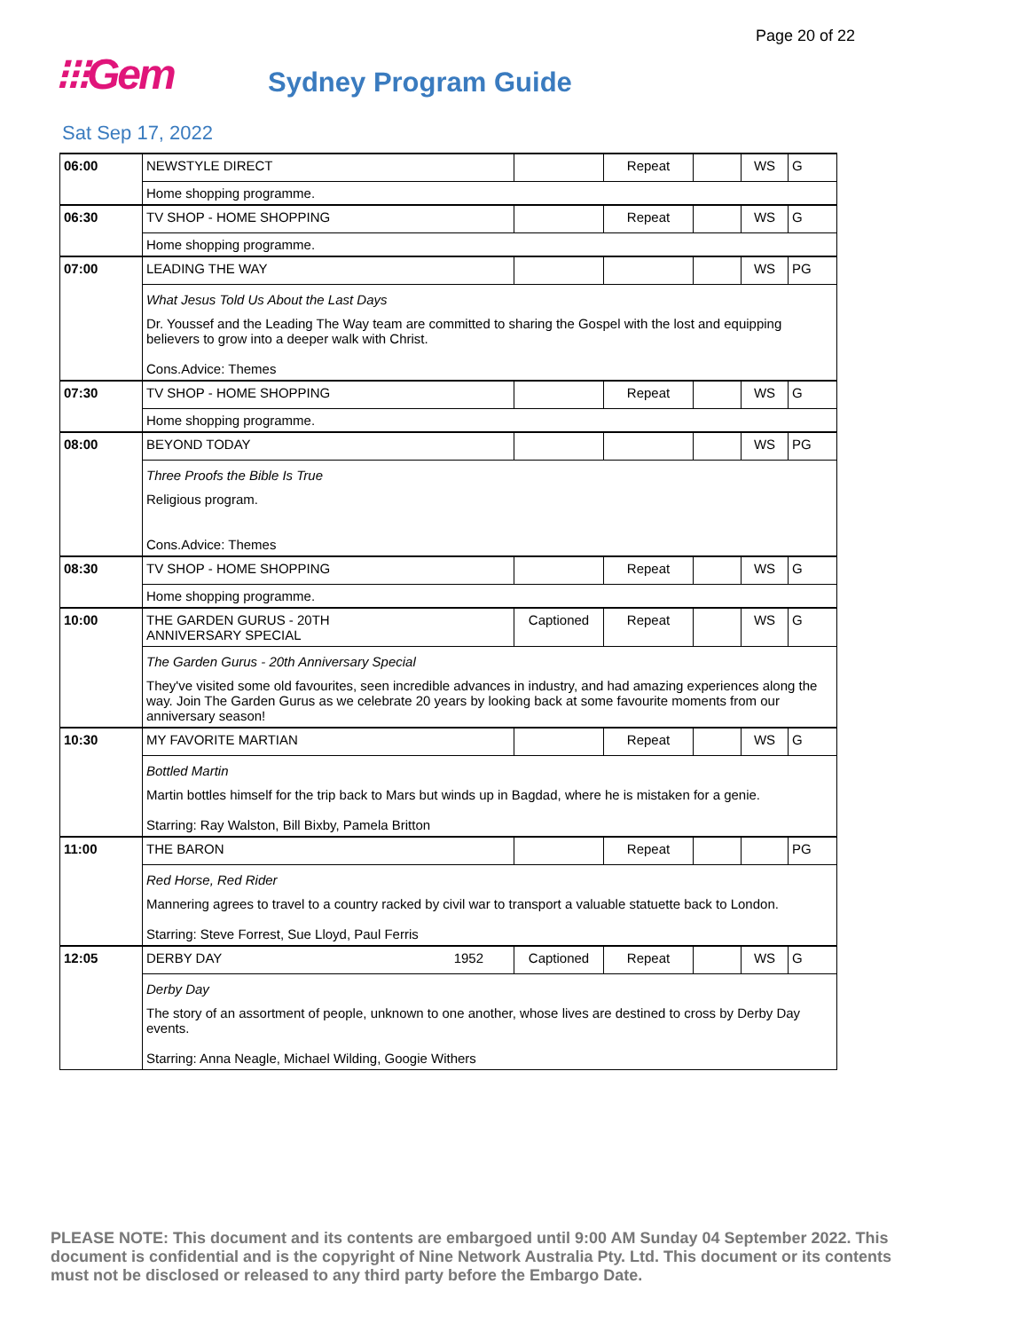Page 20 of 22
⁝⁝⁝Gem
Sydney Program Guide
Sat Sep 17, 2022
| 06:00 | NEWSTYLE DIRECT | | Repeat | | WS | G |
| | Home shopping programme. | | | | | |
| 06:30 | TV SHOP - HOME SHOPPING | | Repeat | | WS | G |
| | Home shopping programme. | | | | | |
| 07:00 | LEADING THE WAY | | | | WS | PG |
| | What Jesus Told Us About the Last Days Dr. Youssef and the Leading The Way team are committed to sharing the Gospel with the lost and equipping believers to grow into a deeper walk with Christ. Cons.Advice: Themes | | | | | |
| 07:30 | TV SHOP - HOME SHOPPING | | Repeat | | WS | G |
| | Home shopping programme. | | | | | |
| 08:00 | BEYOND TODAY | | | | WS | PG |
| | Three Proofs the Bible Is True Religious program. Cons.Advice: Themes | | | | | |
| 08:30 | TV SHOP - HOME SHOPPING | | Repeat | | WS | G |
| | Home shopping programme. | | | | | |
| 10:00 | THE GARDEN GURUS - 20TH ANNIVERSARY SPECIAL | Captioned | Repeat | | WS | G |
| | The Garden Gurus - 20th Anniversary Special They've visited some old favourites, seen incredible advances in industry, and had amazing experiences along the way. Join The Garden Gurus as we celebrate 20 years by looking back at some favourite moments from our anniversary season! | | | | | |
| 10:30 | MY FAVORITE MARTIAN | | Repeat | | WS | G |
| | Bottled Martin Martin bottles himself for the trip back to Mars but winds up in Bagdad, where he is mistaken for a genie. Starring: Ray Walston, Bill Bixby, Pamela Britton | | | | | |
| 11:00 | THE BARON | | Repeat | | | PG |
| | Red Horse, Red Rider Mannering agrees to travel to a country racked by civil war to transport a valuable statuette back to London. Starring: Steve Forrest, Sue Lloyd, Paul Ferris | | | | | |
| 12:05 | DERBY DAY 1952 | Captioned | Repeat | | WS | G |
| | Derby Day The story of an assortment of people, unknown to one another, whose lives are destined to cross by Derby Day events. Starring: Anna Neagle, Michael Wilding, Googie Withers | | | | | |
PLEASE NOTE: This document and its contents are embargoed until 9:00 AM Sunday 04 September 2022. This document is confidential and is the copyright of Nine Network Australia Pty. Ltd. This document or its contents must not be disclosed or released to any third party before the Embargo Date.